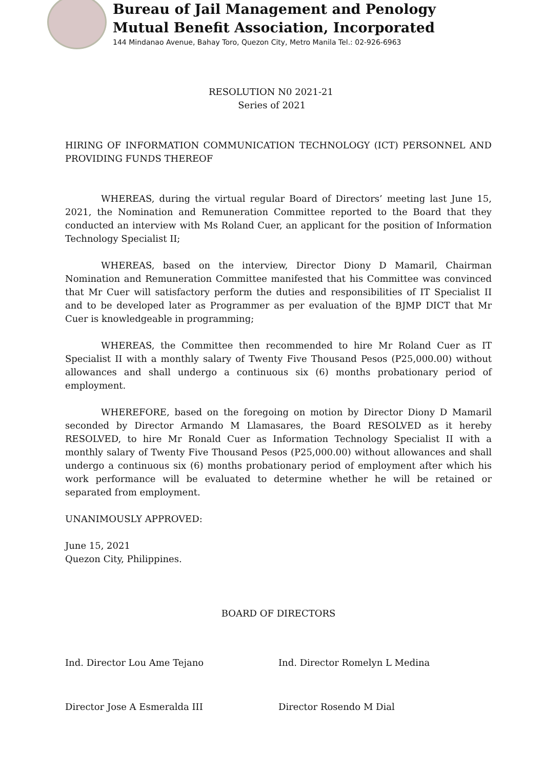Bureau of Jail Management and Penology
Mutual Benefit Association, Incorporated
144 Mindanao Avenue, Bahay Toro, Quezon City, Metro Manila Tel.: 02-926-6963
RESOLUTION N0 2021-21
Series of 2021
HIRING OF INFORMATION COMMUNICATION TECHNOLOGY (ICT) PERSONNEL AND PROVIDING FUNDS THEREOF
WHEREAS, during the virtual regular Board of Directors’ meeting last June 15, 2021, the Nomination and Remuneration Committee reported to the Board that they conducted an interview with Ms Roland Cuer, an applicant for the position of Information Technology Specialist II;
WHEREAS, based on the interview, Director Diony D Mamaril, Chairman Nomination and Remuneration Committee manifested that his Committee was convinced that Mr Cuer will satisfactory perform the duties and responsibilities of IT Specialist II and to be developed later as Programmer as per evaluation of the BJMP DICT that Mr Cuer is knowledgeable in programming;
WHEREAS, the Committee then recommended to hire Mr Roland Cuer as IT Specialist II with a monthly salary of Twenty Five Thousand Pesos (P25,000.00) without allowances and shall undergo a continuous six (6) months probationary period of employment.
WHEREFORE, based on the foregoing on motion by Director Diony D Mamaril seconded by Director Armando M Llamasares, the Board RESOLVED as it hereby RESOLVED, to hire Mr Ronald Cuer as Information Technology Specialist II with a monthly salary of Twenty Five Thousand Pesos (P25,000.00) without allowances and shall undergo a continuous six (6) months probationary period of employment after which his work performance will be evaluated to determine whether he will be retained or separated from employment.
UNANIMOUSLY APPROVED:
June 15, 2021
Quezon City, Philippines.
BOARD OF DIRECTORS
Ind. Director Lou Ame Tejano Ind. Director Romelyn L Medina
Director Jose A Esmeralda III Director Rosendo M Dial